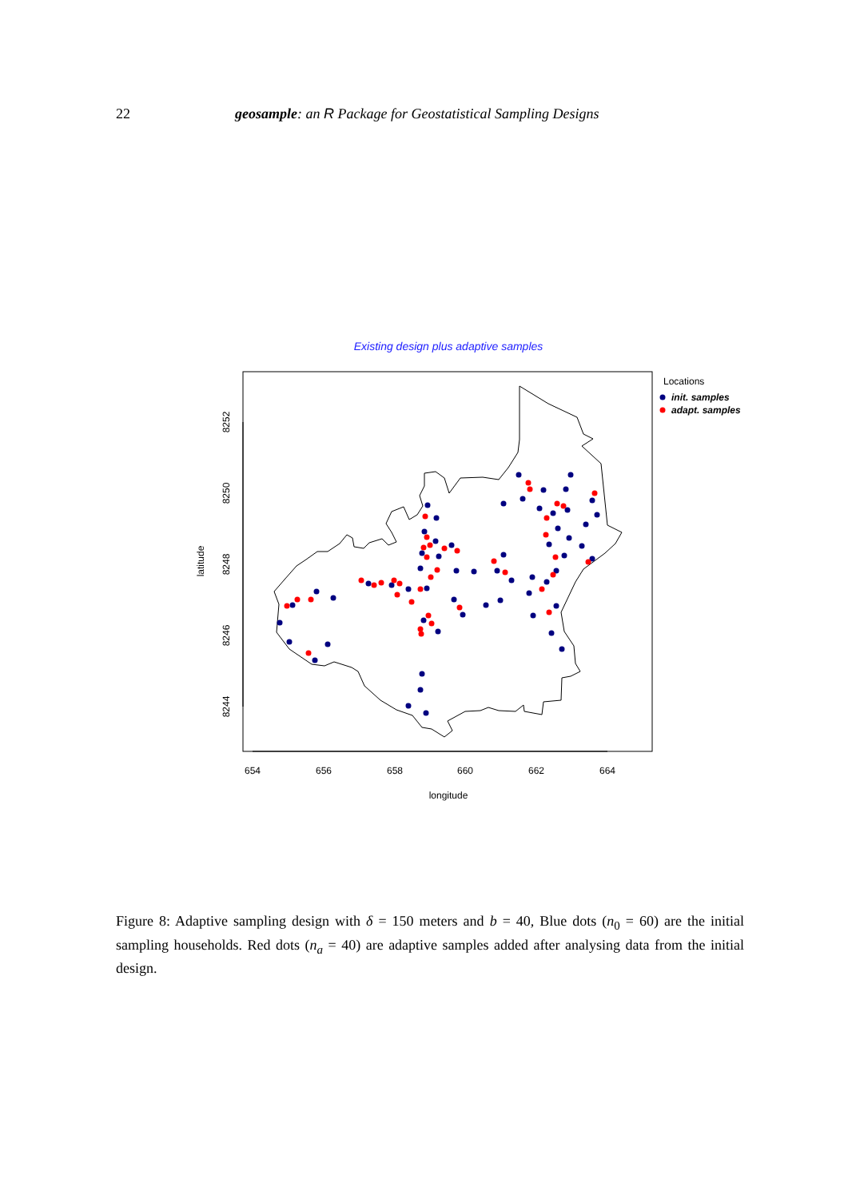22 geosample: an R Package for Geostatistical Sampling Designs
Existing design plus adaptive samples
654
656
658
660
662
664
longitude
8252
8250
8248
8246
8244
latitude
Locations
init. samples
adapt. samples
Figure 8: Adaptive sampling design with δ = 150 meters and b = 40, Blue dots (n<sub>0</sub> = 60) are the initial sampling households. Red dots (n<sub>a</sub> = 40) are adaptive samples added after analysing data from the initial design.